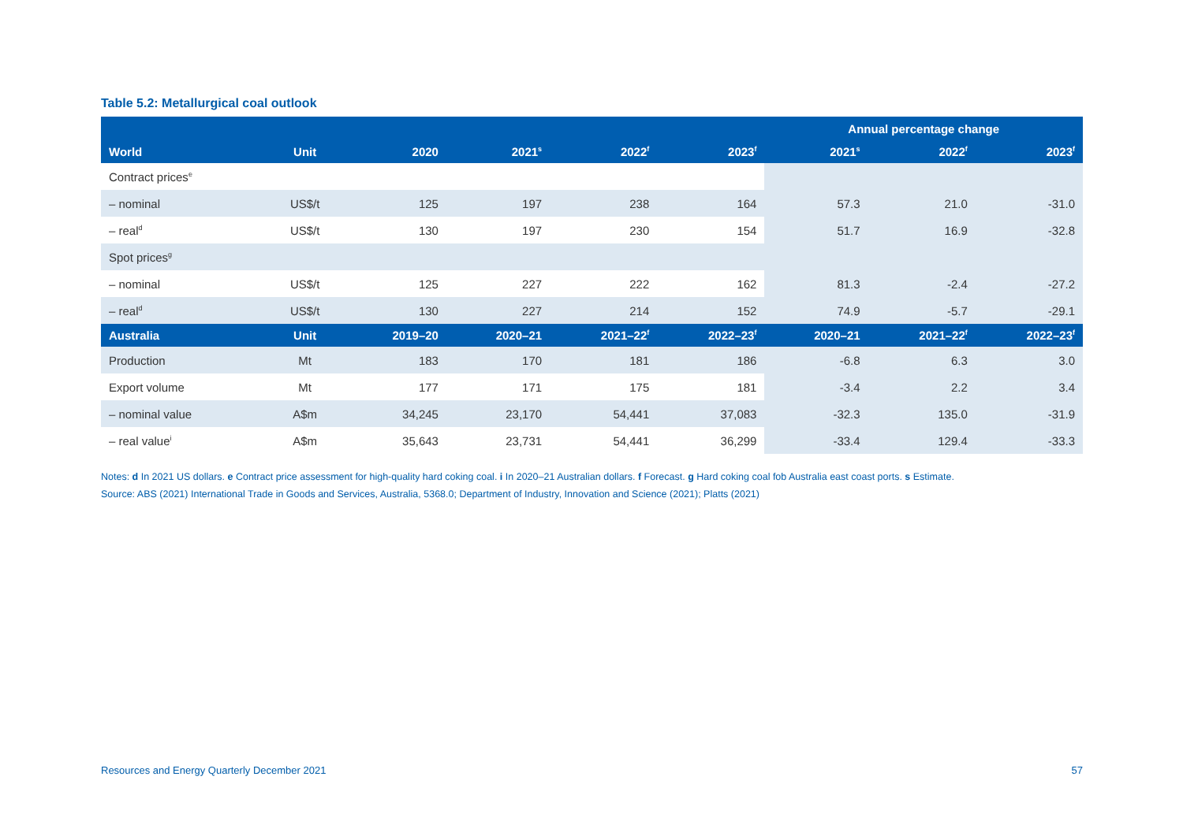Table 5.2: Metallurgical coal outlook
| | | | | | | Annual percentage change | | |
| --- | --- | --- | --- | --- | --- | --- | --- | --- |
| World | Unit | 2020 | 2021<sup>s</sup> | 2022<sup>f</sup> | 2023<sup>f</sup> | 2021<sup>s</sup> | 2022<sup>f</sup> | 2023<sup>f</sup> |
| Contract prices<sup>e</sup> | | | | | | | | |
| – nominal | US$/t | 125 | 197 | 238 | 164 | 57.3 | 21.0 | -31.0 |
| – real<sup>d</sup> | US$/t | 130 | 197 | 230 | 154 | 51.7 | 16.9 | -32.8 |
| Spot prices<sup>g</sup> | | | | | | | | |
| – nominal | US$/t | 125 | 227 | 222 | 162 | 81.3 | -2.4 | -27.2 |
| – real<sup>d</sup> | US$/t | 130 | 227 | 214 | 152 | 74.9 | -5.7 | -29.1 |
| Australia | Unit | 2019–20 | 2020–21 | 2021–22<sup>f</sup> | 2022–23<sup>f</sup> | 2020–21 | 2021–22<sup>f</sup> | 2022–23<sup>f</sup> |
| Production | Mt | 183 | 170 | 181 | 186 | -6.8 | 6.3 | 3.0 |
| Export volume | Mt | 177 | 171 | 175 | 181 | -3.4 | 2.2 | 3.4 |
| – nominal value | A$m | 34,245 | 23,170 | 54,441 | 37,083 | -32.3 | 135.0 | -31.9 |
| – real value<sup>i</sup> | A$m | 35,643 | 23,731 | 54,441 | 36,299 | -33.4 | 129.4 | -33.3 |
Notes: d In 2021 US dollars. e Contract price assessment for high-quality hard coking coal. i In 2020–21 Australian dollars. f Forecast. g Hard coking coal fob Australia east coast ports. s Estimate.
Source: ABS (2021) International Trade in Goods and Services, Australia, 5368.0; Department of Industry, Innovation and Science (2021); Platts (2021)
Resources and Energy Quarterly December 2021 57